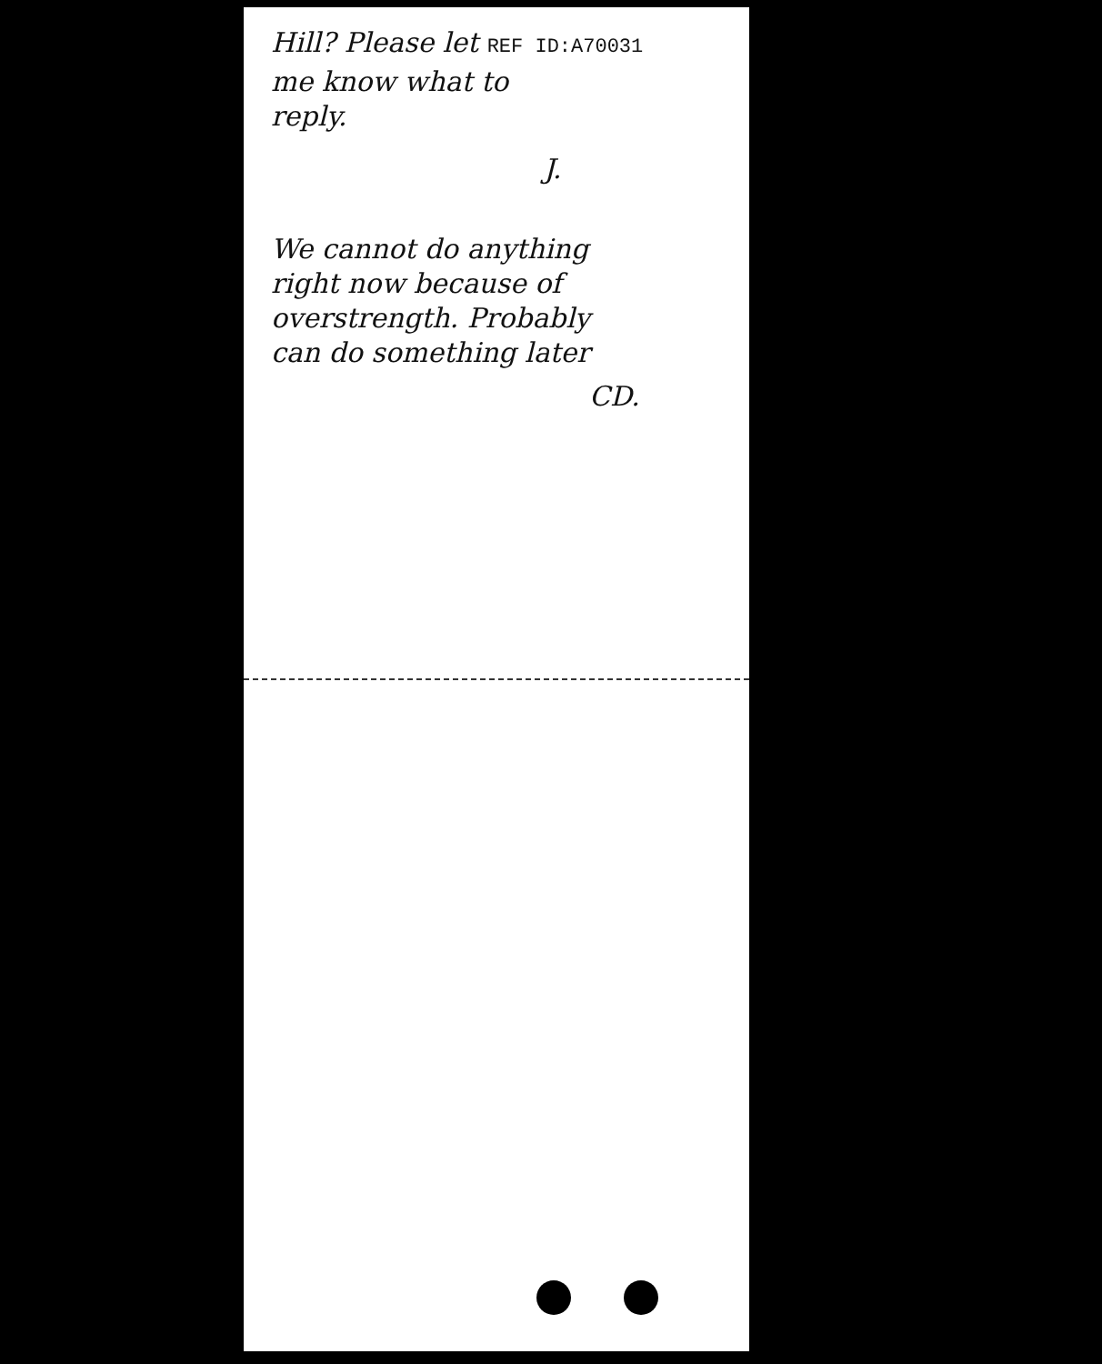Hill? Please let REF ID:A70031
me know what to
reply.
J.
We cannot do anything
right now because of
overstrength. Probably
can do something later
CD.